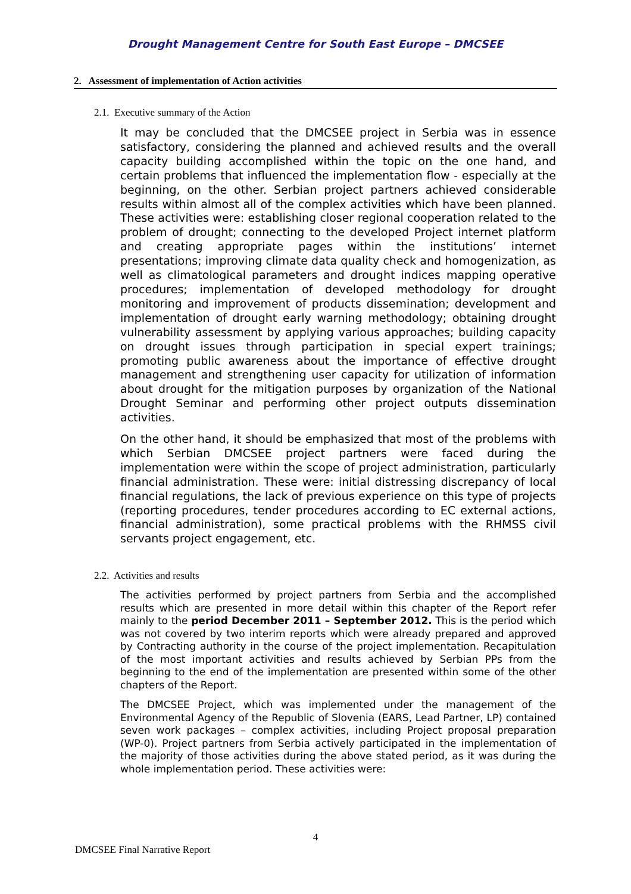Drought Management Centre for South East Europe – DMCSEE
2. Assessment of implementation of Action activities
2.1. Executive summary of the Action
It may be concluded that the DMCSEE project in Serbia was in essence satisfactory, considering the planned and achieved results and the overall capacity building accomplished within the topic on the one hand, and certain problems that influenced the implementation flow - especially at the beginning, on the other. Serbian project partners achieved considerable results within almost all of the complex activities which have been planned. These activities were: establishing closer regional cooperation related to the problem of drought; connecting to the developed Project internet platform and creating appropriate pages within the institutions’ internet presentations; improving climate data quality check and homogenization, as well as climatological parameters and drought indices mapping operative procedures; implementation of developed methodology for drought monitoring and improvement of products dissemination; development and implementation of drought early warning methodology; obtaining drought vulnerability assessment by applying various approaches; building capacity on drought issues through participation in special expert trainings; promoting public awareness about the importance of effective drought management and strengthening user capacity for utilization of information about drought for the mitigation purposes by organization of the National Drought Seminar and performing other project outputs dissemination activities.
On the other hand, it should be emphasized that most of the problems with which Serbian DMCSEE project partners were faced during the implementation were within the scope of project administration, particularly financial administration. These were: initial distressing discrepancy of local financial regulations, the lack of previous experience on this type of projects (reporting procedures, tender procedures according to EC external actions, financial administration), some practical problems with the RHMSS civil servants project engagement, etc.
2.2. Activities and results
The activities performed by project partners from Serbia and the accomplished results which are presented in more detail within this chapter of the Report refer mainly to the period December 2011 – September 2012. This is the period which was not covered by two interim reports which were already prepared and approved by Contracting authority in the course of the project implementation. Recapitulation of the most important activities and results achieved by Serbian PPs from the beginning to the end of the implementation are presented within some of the other chapters of the Report.
The DMCSEE Project, which was implemented under the management of the Environmental Agency of the Republic of Slovenia (EARS, Lead Partner, LP) contained seven work packages – complex activities, including Project proposal preparation (WP-0). Project partners from Serbia actively participated in the implementation of the majority of those activities during the above stated period, as it was during the whole implementation period. These activities were:
4
DMCSEE Final Narrative Report